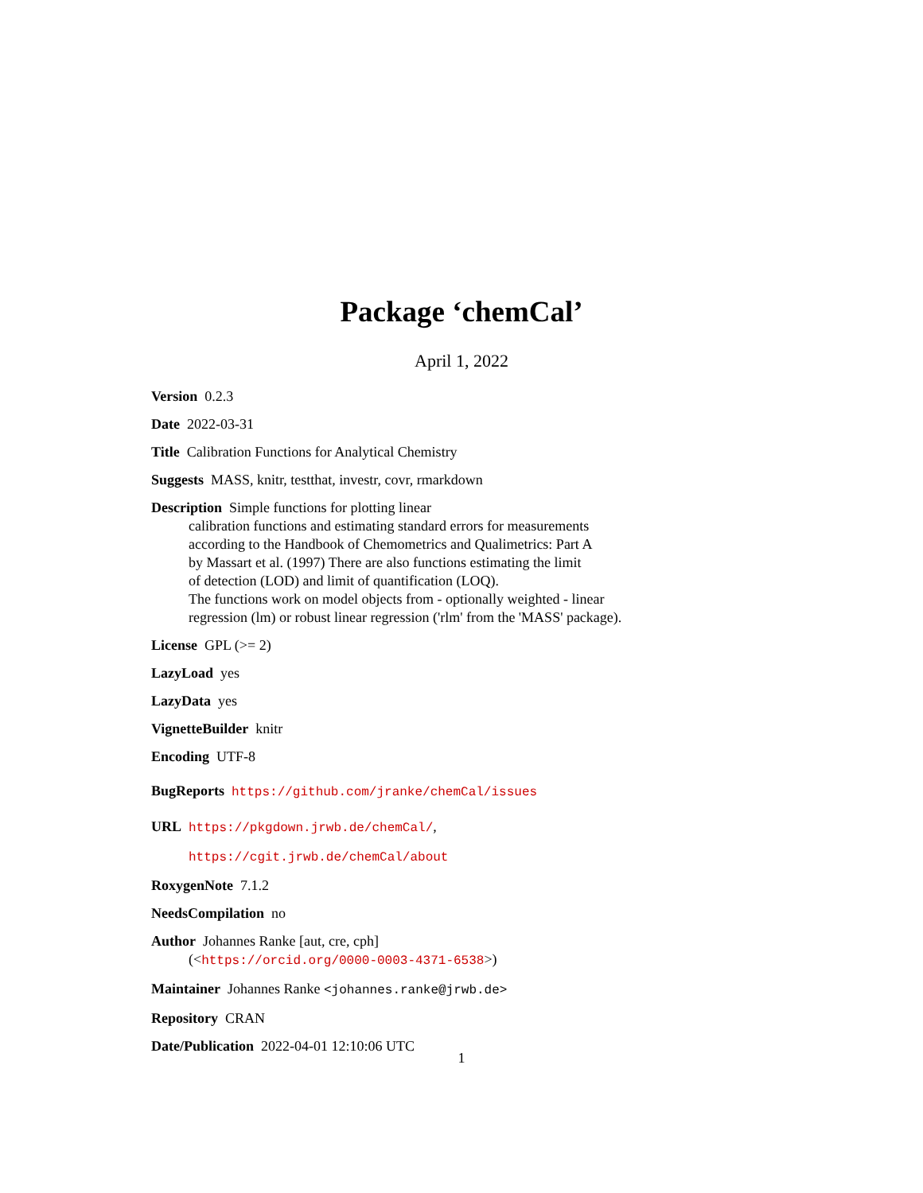Package ‘chemCal’
April 1, 2022
Version 0.2.3
Date 2022-03-31
Title Calibration Functions for Analytical Chemistry
Suggests MASS, knitr, testthat, investr, covr, rmarkdown
Description Simple functions for plotting linear
calibration functions and estimating standard errors for measurements
according to the Handbook of Chemometrics and Qualimetrics: Part A
by Massart et al. (1997) There are also functions estimating the limit
of detection (LOD) and limit of quantification (LOQ).
The functions work on model objects from - optionally weighted - linear
regression (lm) or robust linear regression ('rlm' from the 'MASS' package).
License GPL (>= 2)
LazyLoad yes
LazyData yes
VignetteBuilder knitr
Encoding UTF-8
BugReports https://github.com/jranke/chemCal/issues
URL https://pkgdown.jrwb.de/chemCal/,
https://cgit.jrwb.de/chemCal/about
RoxygenNote 7.1.2
NeedsCompilation no
Author Johannes Ranke [aut, cre, cph]
(<https://orcid.org/0000-0003-4371-6538>)
Maintainer Johannes Ranke <johannes.ranke@jrwb.de>
Repository CRAN
Date/Publication 2022-04-01 12:10:06 UTC
1